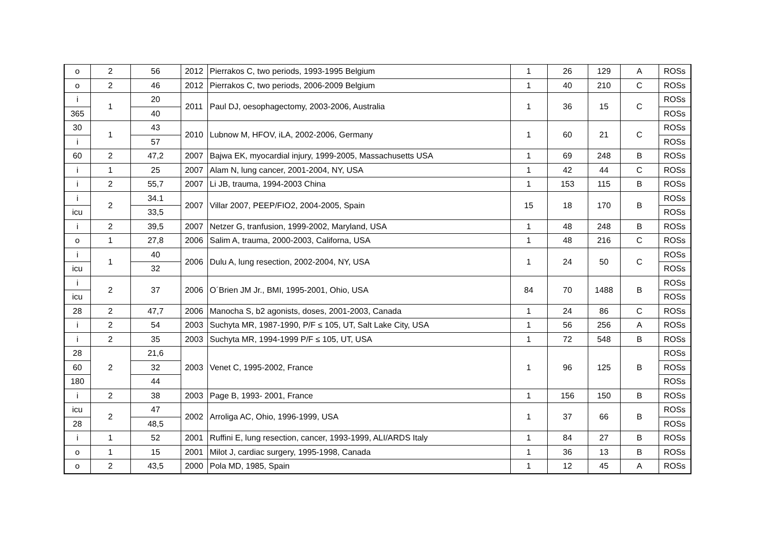| o | 2 | 56 | 2012 | Pierrakos C, two periods, 1993-1995 Belgium | 1 | 26 | 129 | A | ROSs |
| o | 2 | 46 | 2012 | Pierrakos C, two periods, 2006-2009 Belgium | 1 | 40 | 210 | C | ROSs |
| i | 1 | 20 | 2011 | Paul DJ, oesophagectomy, 2003-2006, Australia | 1 | 36 | 15 | C | ROSs |
| 365 | | 40 | | | | | | | ROSs |
| 30 | 1 | 43 | 2010 | Lubnow M, HFOV, iLA, 2002-2006, Germany | 1 | 60 | 21 | C | ROSs |
| i | | 57 | | | | | | | ROSs |
| 60 | 2 | 47,2 | 2007 | Bajwa EK, myocardial injury, 1999-2005, Massachusetts USA | 1 | 69 | 248 | B | ROSs |
| i | 1 | 25 | 2007 | Alam N, lung cancer, 2001-2004, NY, USA | 1 | 42 | 44 | C | ROSs |
| i | 2 | 55,7 | 2007 | Li JB, trauma, 1994-2003 China | 1 | 153 | 115 | B | ROSs |
| i | 2 | 34.1 | 2007 | Villar 2007, PEEP/FIO2, 2004-2005, Spain | 15 | 18 | 170 | B | ROSs |
| icu | | 33,5 | | | | | | | ROSs |
| i | 2 | 39,5 | 2007 | Netzer G, tranfusion, 1999-2002, Maryland, USA | 1 | 48 | 248 | B | ROSs |
| o | 1 | 27,8 | 2006 | Salim A, trauma, 2000-2003, Californa, USA | 1 | 48 | 216 | C | ROSs |
| i | 1 | 40 | 2006 | Dulu A, lung resection, 2002-2004, NY, USA | 1 | 24 | 50 | C | ROSs |
| icu | | 32 | | | | | | | ROSs |
| i | 2 | 37 | 2006 | O´Brien JM Jr., BMI, 1995-2001, Ohio, USA | 84 | 70 | 1488 | B | ROSs |
| icu | | | | | | | | | ROSs |
| 28 | 2 | 47,7 | 2006 | Manocha S, b2 agonists, doses, 2001-2003, Canada | 1 | 24 | 86 | C | ROSs |
| i | 2 | 54 | 2003 | Suchyta MR, 1987-1990, P/F ≤ 105, UT, Salt Lake City, USA | 1 | 56 | 256 | A | ROSs |
| i | 2 | 35 | 2003 | Suchyta MR, 1994-1999 P/F ≤ 105, UT, USA | 1 | 72 | 548 | B | ROSs |
| 28 | 2 | 21,6 | 2003 | Venet C, 1995-2002, France | 1 | 96 | 125 | B | ROSs |
| 60 | | 32 | | | | | | | ROSs |
| 180 | | 44 | | | | | | | ROSs |
| i | 2 | 38 | 2003 | Page B, 1993- 2001, France | 1 | 156 | 150 | B | ROSs |
| icu | 2 | 47 | 2002 | Arroliga AC, Ohio, 1996-1999, USA | 1 | 37 | 66 | B | ROSs |
| 28 | | 48,5 | | | | | | | ROSs |
| i | 1 | 52 | 2001 | Ruffini E, lung resection, cancer, 1993-1999, ALI/ARDS Italy | 1 | 84 | 27 | B | ROSs |
| o | 1 | 15 | 2001 | Milot J, cardiac surgery, 1995-1998, Canada | 1 | 36 | 13 | B | ROSs |
| o | 2 | 43,5 | 2000 | Pola MD, 1985, Spain | 1 | 12 | 45 | A | ROSs |